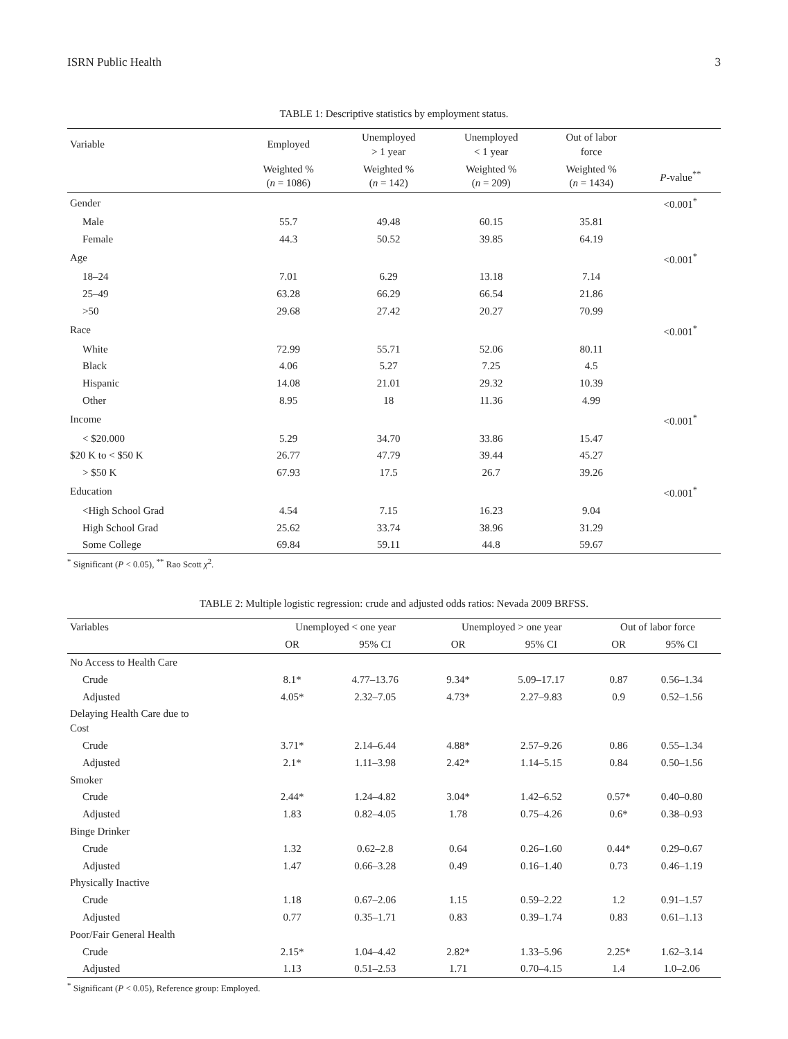ISRN Public Health 3
TABLE 1: Descriptive statistics by employment status.
| Variable | Employed | Unemployed > 1 year | Unemployed < 1 year | Out of labor force | |
| --- | --- | --- | --- | --- | --- |
| | Weighted % ( n = 1086) | Weighted % ( n = 142) | Weighted % ( n = 209) | Weighted % ( n = 1434) | P -value<sup>**</sup> |
| Gender | | | | | <0.001<sup>*</sup> |
| Male | 55.7 | 49.48 | 60.15 | 35.81 | |
| Female | 44.3 | 50.52 | 39.85 | 64.19 | |
| Age | | | | | <0.001<sup>*</sup> |
| 18–24 | 7.01 | 6.29 | 13.18 | 7.14 | |
| 25–49 | 63.28 | 66.29 | 66.54 | 21.86 | |
| >50 | 29.68 | 27.42 | 20.27 | 70.99 | |
| Race | | | | | <0.001<sup>*</sup> |
| White | 72.99 | 55.71 | 52.06 | 80.11 | |
| Black | 4.06 | 5.27 | 7.25 | 4.5 | |
| Hispanic | 14.08 | 21.01 | 29.32 | 10.39 | |
| Other | 8.95 | 18 | 11.36 | 4.99 | |
| Income | | | | | <0.001<sup>*</sup> |
| < $20.000 | 5.29 | 34.70 | 33.86 | 15.47 | |
| $20 K to < $50 K | 26.77 | 47.79 | 39.44 | 45.27 | |
| > $50 K | 67.93 | 17.5 | 26.7 | 39.26 | |
| Education | | | | | <0.001<sup>*</sup> |
| <High School Grad | 4.54 | 7.15 | 16.23 | 9.04 | |
| High School Grad | 25.62 | 33.74 | 38.96 | 31.29 | |
| Some College | 69.84 | 59.11 | 44.8 | 59.67 | |
<sup>*</sup> Significant (P < 0.05), <sup>**</sup> Rao Scott χ<sup>2</sup>.
TABLE 2: Multiple logistic regression: crude and adjusted odds ratios: Nevada 2009 BRFSS.
| Variables | Unemployed < one year | | Unemployed > one year | | Out of labor force | |
| --- | --- | --- | --- | --- | --- | --- |
| | OR | 95% CI | OR | 95% CI | OR | 95% CI |
| No Access to Health Care | | | | | | |
| Crude | 8.1* | 4.77–13.76 | 9.34* | 5.09–17.17 | 0.87 | 0.56–1.34 |
| Adjusted | 4.05* | 2.32–7.05 | 4.73* | 2.27–9.83 | 0.9 | 0.52–1.56 |
| Delaying Health Care due to Cost | | | | | | |
| Crude | 3.71* | 2.14–6.44 | 4.88* | 2.57–9.26 | 0.86 | 0.55–1.34 |
| Adjusted | 2.1* | 1.11–3.98 | 2.42* | 1.14–5.15 | 0.84 | 0.50–1.56 |
| Smoker | | | | | | |
| Crude | 2.44* | 1.24–4.82 | 3.04* | 1.42–6.52 | 0.57* | 0.40–0.80 |
| Adjusted | 1.83 | 0.82–4.05 | 1.78 | 0.75–4.26 | 0.6* | 0.38–0.93 |
| Binge Drinker | | | | | | |
| Crude | 1.32 | 0.62–2.8 | 0.64 | 0.26–1.60 | 0.44* | 0.29–0.67 |
| Adjusted | 1.47 | 0.66–3.28 | 0.49 | 0.16–1.40 | 0.73 | 0.46–1.19 |
| Physically Inactive | | | | | | |
| Crude | 1.18 | 0.67–2.06 | 1.15 | 0.59–2.22 | 1.2 | 0.91–1.57 |
| Adjusted | 0.77 | 0.35–1.71 | 0.83 | 0.39–1.74 | 0.83 | 0.61–1.13 |
| Poor/Fair General Health | | | | | | |
| Crude | 2.15* | 1.04–4.42 | 2.82* | 1.33–5.96 | 2.25* | 1.62–3.14 |
| Adjusted | 1.13 | 0.51–2.53 | 1.71 | 0.70–4.15 | 1.4 | 1.0–2.06 |
<sup>*</sup> Significant (P < 0.05), Reference group: Employed.